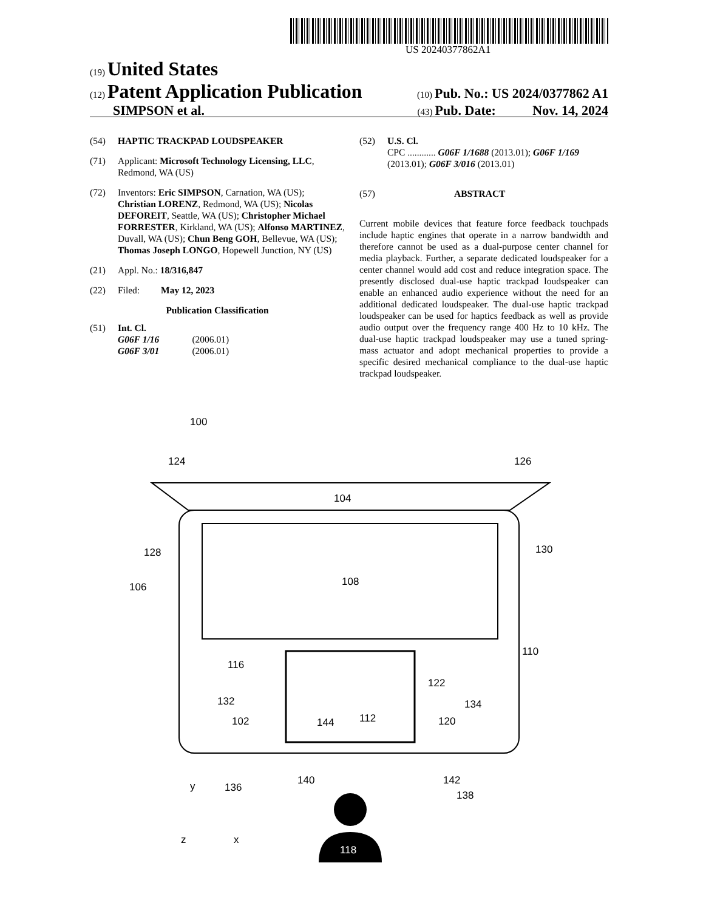US 20240377862A1
(19) United States
(12) Patent Application Publication (10) Pub. No.: US 2024/0377862 A1
SIMPSON et al. (43) Pub. Date: Nov. 14, 2024
(54) HAPTIC TRACKPAD LOUDSPEAKER
(71) Applicant: Microsoft Technology Licensing, LLC, Redmond, WA (US)
(72) Inventors: Eric SIMPSON, Carnation, WA (US); Christian LORENZ, Redmond, WA (US); Nicolas DEFOREIT, Seattle, WA (US); Christopher Michael FORRESTER, Kirkland, WA (US); Alfonso MARTINEZ, Duvall, WA (US); Chun Beng GOH, Bellevue, WA (US); Thomas Joseph LONGO, Hopewell Junction, NY (US)
(21) Appl. No.: 18/316,847
(22) Filed: May 12, 2023
Publication Classification
(51) Int. Cl.
G06F 1/16 (2006.01)
G06F 3/01 (2006.01)
(52) U.S. Cl.
CPC ............ G06F 1/1688 (2013.01); G06F 1/169 (2013.01); G06F 3/016 (2013.01)
(57) ABSTRACT
Current mobile devices that feature force feedback touchpads include haptic engines that operate in a narrow bandwidth and therefore cannot be used as a dual-purpose center channel for media playback. Further, a separate dedicated loudspeaker for a center channel would add cost and reduce integration space. The presently disclosed dual-use haptic trackpad loudspeaker can enable an enhanced audio experience without the need for an additional dedicated loudspeaker. The dual-use haptic trackpad loudspeaker can be used for haptics feedback as well as provide audio output over the frequency range 400 Hz to 10 kHz. The dual-use haptic trackpad loudspeaker may use a tuned spring-mass actuator and adopt mechanical properties to provide a specific desired mechanical compliance to the dual-use haptic trackpad loudspeaker.
100
124
126
104
128
130
106
108
110
116
122
132
102
112
144
120
134
136
140
142
138
y
z
x
118